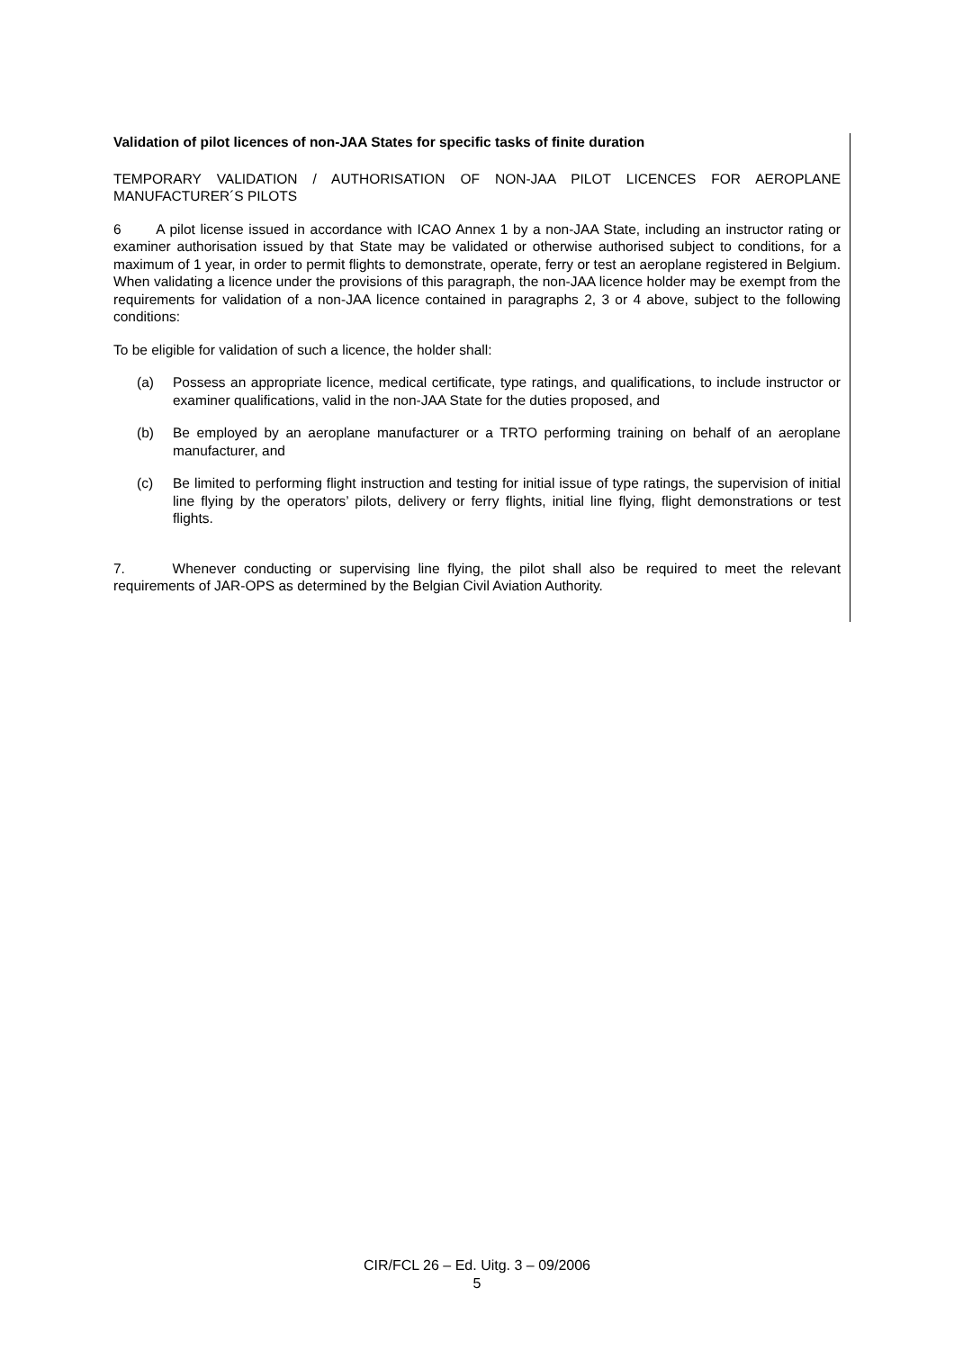Validation of pilot licences of non-JAA States for specific tasks of finite duration
TEMPORARY VALIDATION / AUTHORISATION OF NON-JAA PILOT LICENCES FOR AEROPLANE MANUFACTURER´S PILOTS
6 A pilot license issued in accordance with ICAO Annex 1 by a non-JAA State, including an instructor rating or examiner authorisation issued by that State may be validated or otherwise authorised subject to conditions, for a maximum of 1 year, in order to permit flights to demonstrate, operate, ferry or test an aeroplane registered in Belgium. When validating a licence under the provisions of this paragraph, the non-JAA licence holder may be exempt from the requirements for validation of a non-JAA licence contained in paragraphs 2, 3 or 4 above, subject to the following conditions:
To be eligible for validation of such a licence, the holder shall:
(a) Possess an appropriate licence, medical certificate, type ratings, and qualifications, to include instructor or examiner qualifications, valid in the non-JAA State for the duties proposed, and
(b) Be employed by an aeroplane manufacturer or a TRTO performing training on behalf of an aeroplane manufacturer, and
(c) Be limited to performing flight instruction and testing for initial issue of type ratings, the supervision of initial line flying by the operators’ pilots, delivery or ferry flights, initial line flying, flight demonstrations or test flights.
7. Whenever conducting or supervising line flying, the pilot shall also be required to meet the relevant requirements of JAR-OPS as determined by the Belgian Civil Aviation Authority.
CIR/FCL 26 – Ed. Uitg. 3 – 09/2006
5